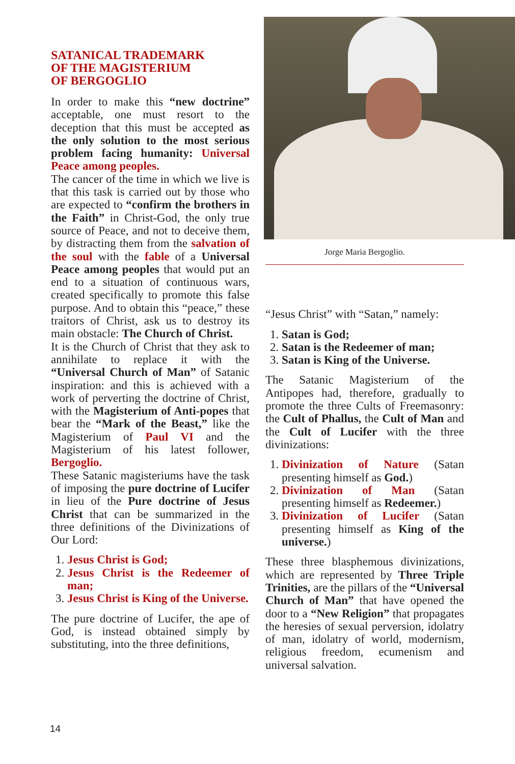SATANICAL TRADEMARK
OF THE MAGISTERIUM
OF BERGOGLIO
In order to make this “new doctrine” acceptable, one must resort to the deception that this must be accepted as the only solution to the most serious problem facing humanity: Universal Peace among peoples.
The cancer of the time in which we live is that this task is carried out by those who are expected to “confirm the brothers in the Faith” in Christ-God, the only true source of Peace, and not to deceive them, by distracting them from the salvation of the soul with the fable of a Universal Peace among peoples that would put an end to a situation of continuous wars, created specifically to promote this false purpose. And to obtain this “peace,” these traitors of Christ, ask us to destroy its main obstacle: The Church of Christ.
It is the Church of Christ that they ask to annihilate to replace it with the “Universal Church of Man” of Satanic inspiration: and this is achieved with a work of perverting the doctrine of Christ, with the Magisterium of Anti-popes that bear the “Mark of the Beast,” like the Magisterium of Paul VI and the Magisterium of his latest follower, Bergoglio.
These Satanic magisteriums have the task of imposing the pure doctrine of Lucifer in lieu of the Pure doctrine of Jesus Christ that can be summarized in the three definitions of the Divinizations of Our Lord:
1. Jesus Christ is God;
2. Jesus Christ is the Redeemer of man;
3. Jesus Christ is King of the Universe.
The pure doctrine of Lucifer, the ape of God, is instead obtained simply by substituting, into the three definitions,
Jorge Maria Bergoglio.
“Jesus Christ” with “Satan,” namely:
1. Satan is God;
2. Satan is the Redeemer of man;
3. Satan is King of the Universe.
The Satanic Magisterium of the Antipopes had, therefore, gradually to promote the three Cults of Freemasonry: the Cult of Phallus, the Cult of Man and the Cult of Lucifer with the three divinizations:
1. Divinization of Nature (Satan presenting himself as God.)
2. Divinization of Man (Satan presenting himself as Redeemer.)
3. Divinization of Lucifer (Satan presenting himself as King of the universe.)
These three blasphemous divinizations, which are represented by Three Triple Trinities, are the pillars of the “Universal Church of Man” that have opened the door to a “New Religion” that propagates the heresies of sexual perversion, idolatry of man, idolatry of world, modernism, religious freedom, ecumenism and universal salvation.
14